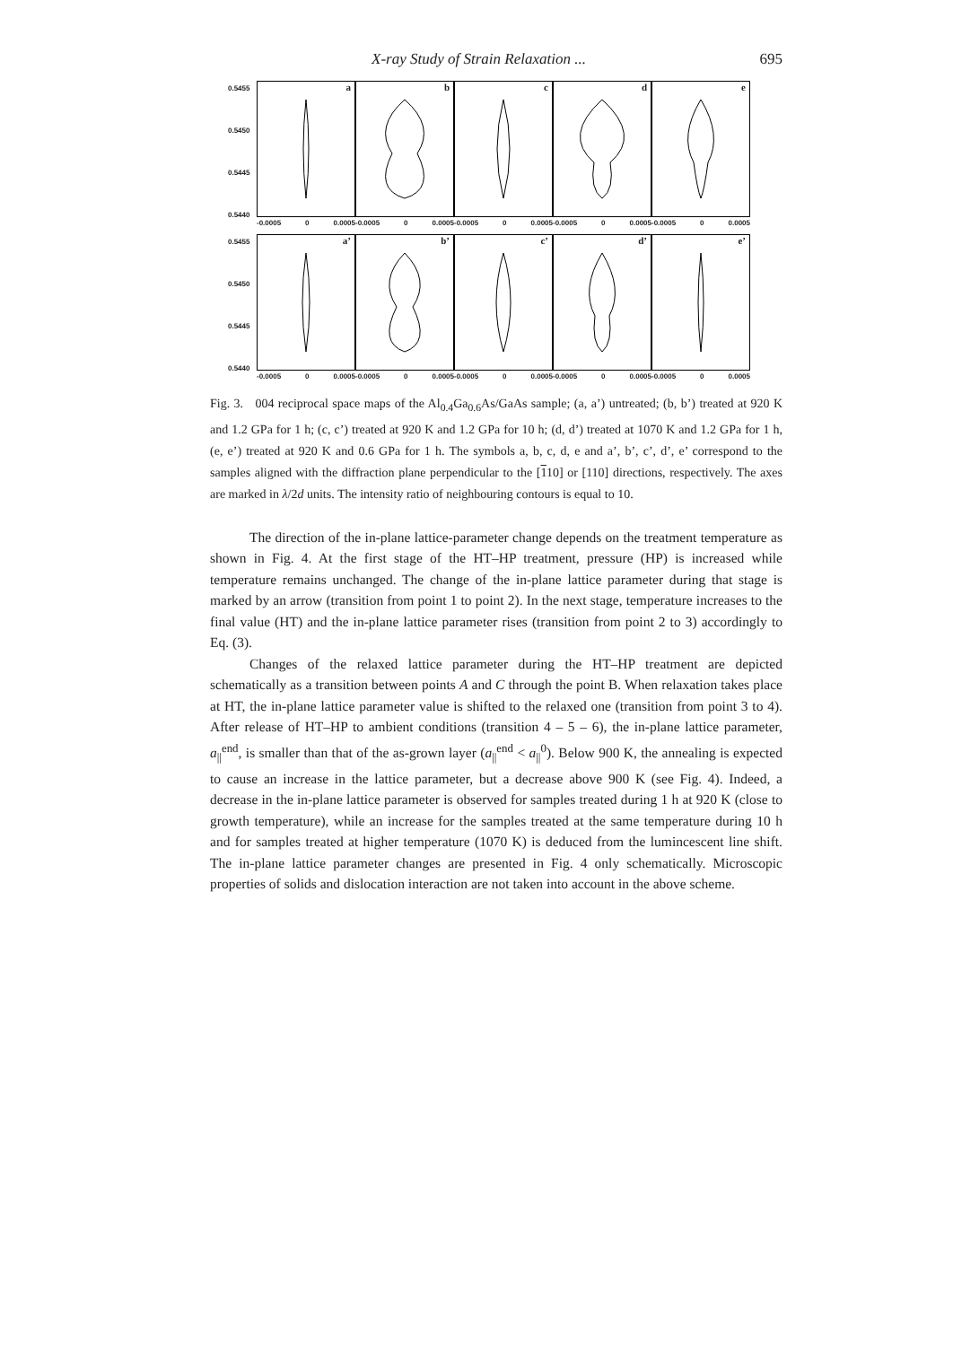X-ray Study of Strain Relaxation ... 695
0.5455
0.5450
0.5445
0.5440
a b c d e
-0.0005 0 0.0005 -0.0005 0 0.0005 -0.0005 0 0.0005 -0.0005 0 0.0005 -0.0005 0 0.0005
0.5455
0.5450
0.5445
0.5440
a’ b’ c’ d’ e’
-0.0005 0 0.0005 -0.0005 0 0.0005 -0.0005 0 0.0005 -0.0005 0 0.0005 -0.0005 0 0.0005
Fig. 3. 004 reciprocal space maps of the Al<sub>0.4</sub>Ga<sub>0.6</sub>As/GaAs sample; (a, a’) untreated; (b, b’) treated at 920 K and 1.2 GPa for 1 h; (c, c’) treated at 920 K and 1.2 GPa for 10 h; (d, d’) treated at 1070 K and 1.2 GPa for 1 h, (e, e’) treated at 920 K and 0.6 GPa for 1 h. The symbols a, b, c, d, e and a’, b’, c’, d’, e’ correspond to the samples aligned with the diffraction plane perpendicular to the [110] or [110] directions, respectively. The axes are marked in λ/2d units. The intensity ratio of neighbouring contours is equal to 10.
The direction of the in-plane lattice-parameter change depends on the treatment temperature as shown in Fig. 4. At the first stage of the HT–HP treatment, pressure (HP) is increased while temperature remains unchanged. The change of the in-plane lattice parameter during that stage is marked by an arrow (transition from point 1 to point 2). In the next stage, temperature increases to the final value (HT) and the in-plane lattice parameter rises (transition from point 2 to 3) accordingly to Eq. (3).
Changes of the relaxed lattice parameter during the HT–HP treatment are depicted schematically as a transition between points A and C through the point B. When relaxation takes place at HT, the in-plane lattice parameter value is shifted to the relaxed one (transition from point 3 to 4). After release of HT–HP to ambient conditions (transition 4 – 5 – 6), the in-plane lattice parameter, a<sub>||</sub><sup>end</sup>, is smaller than that of the as-grown layer (a<sub>||</sub><sup>end</sup> < a<sub>||</sub><sup>0</sup>). Below 900 K, the annealing is expected to cause an increase in the lattice parameter, but a decrease above 900 K (see Fig. 4). Indeed, a decrease in the in-plane lattice parameter is observed for samples treated during 1 h at 920 K (close to growth temperature), while an increase for the samples treated at the same temperature during 10 h and for samples treated at higher temperature (1070 K) is deduced from the lumincescent line shift. The in-plane lattice parameter changes are presented in Fig. 4 only schematically. Microscopic properties of solids and dislocation interaction are not taken into account in the above scheme.